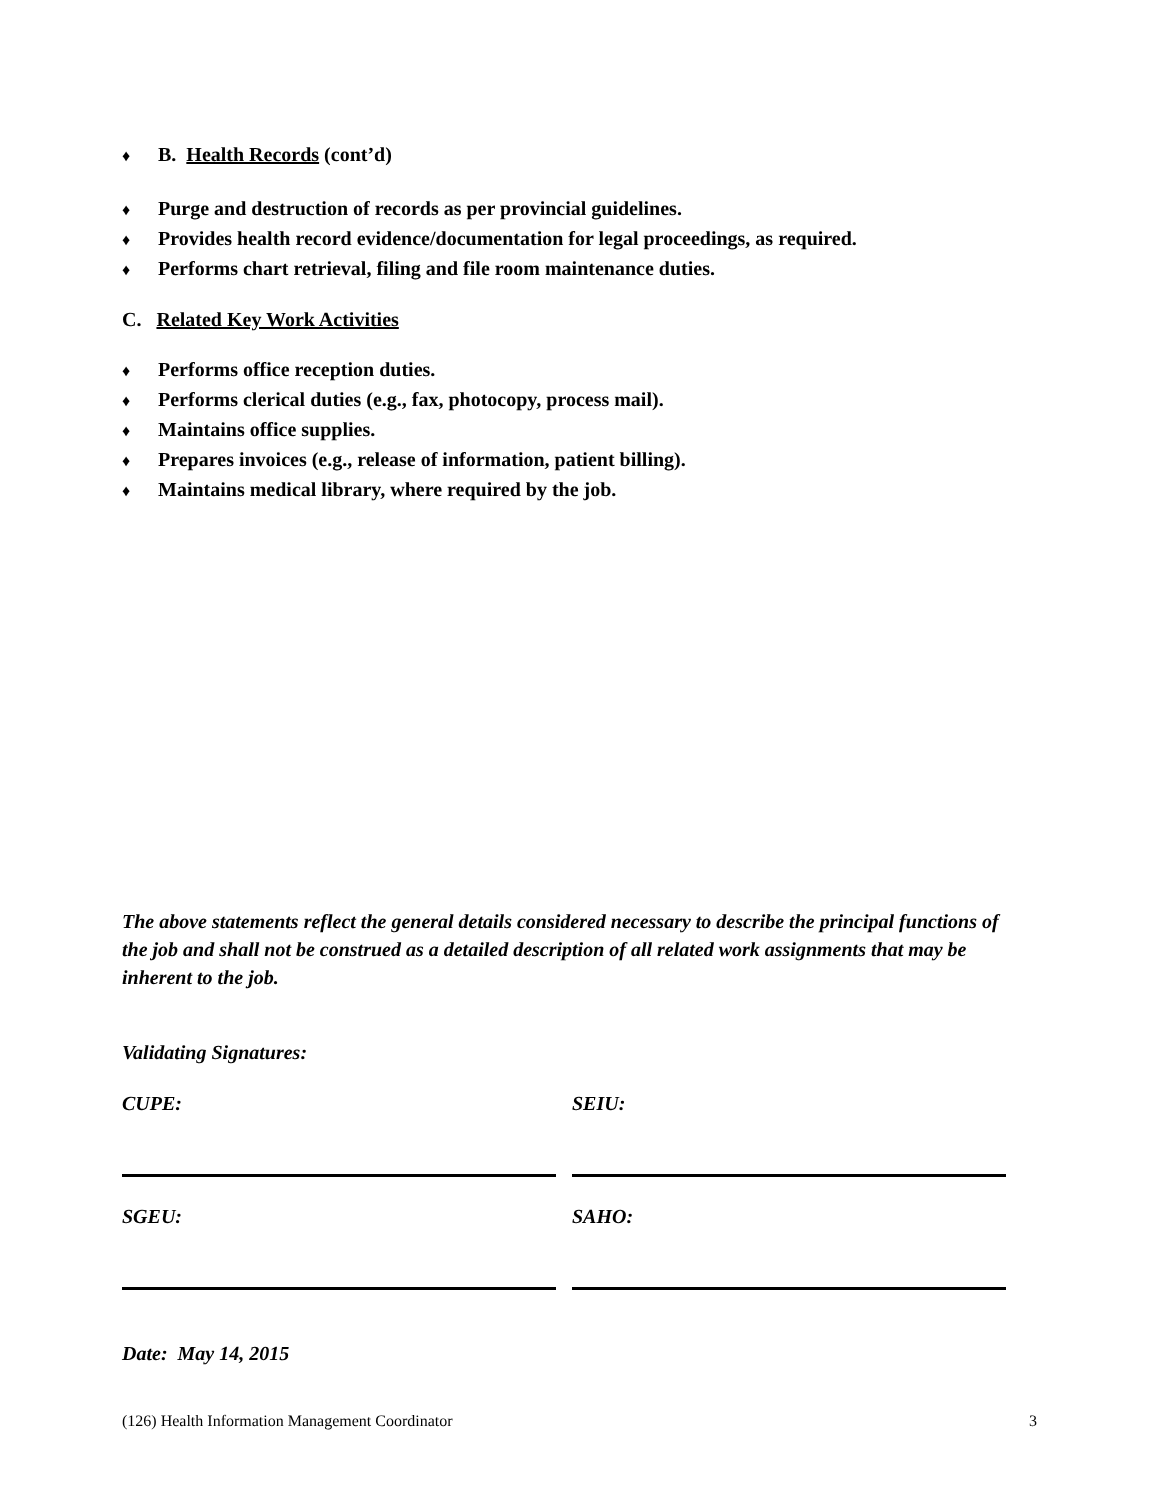♦ B. Health Records (cont’d)
♦ Purge and destruction of records as per provincial guidelines.
♦ Provides health record evidence/documentation for legal proceedings, as required.
♦ Performs chart retrieval, filing and file room maintenance duties.
C. Related Key Work Activities
♦ Performs office reception duties.
♦ Performs clerical duties (e.g., fax, photocopy, process mail).
♦ Maintains office supplies.
♦ Prepares invoices (e.g., release of information, patient billing).
♦ Maintains medical library, where required by the job.
The above statements reflect the general details considered necessary to describe the principal functions of the job and shall not be construed as a detailed description of all related work assignments that may be inherent to the job.
Validating Signatures:
| CUPE: | SEIU: |
| SGEU: | SAHO: |
Date: May 14, 2015
(126) Health Information Management Coordinator 3